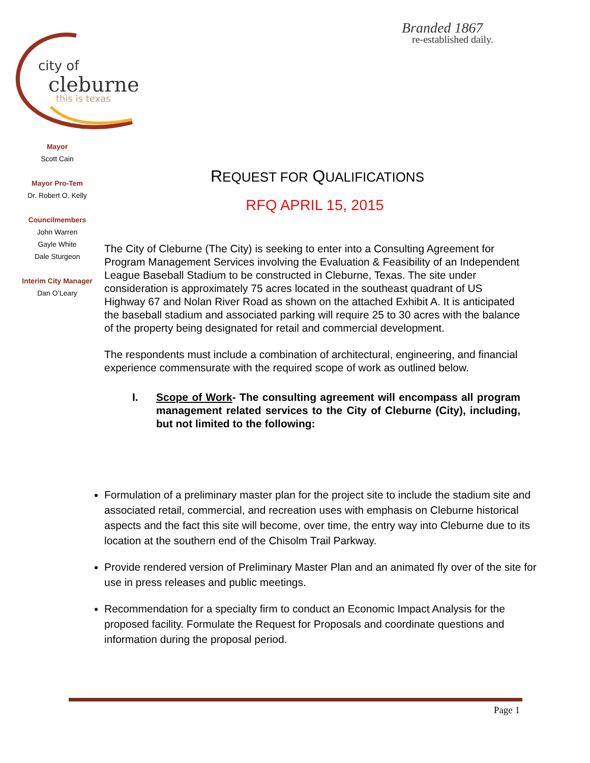Branded 1867
re-established daily.
city of
cleburne
this is texas
Mayor
Scott Cain
Mayor Pro-Tem
Dr. Robert O. Kelly
Councilmembers
John Warren
Gayle White
Dale Sturgeon
Interim City Manager
Dan O’Leary
REQUEST FOR QUALIFICATIONS
RFQ APRIL 15, 2015
The City of Cleburne (The City) is seeking to enter into a Consulting Agreement for Program Management Services involving the Evaluation & Feasibility of an Independent League Baseball Stadium to be constructed in Cleburne, Texas. The site under consideration is approximately 75 acres located in the southeast quadrant of US Highway 67 and Nolan River Road as shown on the attached Exhibit A. It is anticipated the baseball stadium and associated parking will require 25 to 30 acres with the balance of the property being designated for retail and commercial development.
The respondents must include a combination of architectural, engineering, and financial experience commensurate with the required scope of work as outlined below.
I. Scope of Work- The consulting agreement will encompass all program management related services to the City of Cleburne (City), including, but not limited to the following:
Formulation of a preliminary master plan for the project site to include the stadium site and associated retail, commercial, and recreation uses with emphasis on Cleburne historical aspects and the fact this site will become, over time, the entry way into Cleburne due to its location at the southern end of the Chisolm Trail Parkway.
Provide rendered version of Preliminary Master Plan and an animated fly over of the site for use in press releases and public meetings.
Recommendation for a specialty firm to conduct an Economic Impact Analysis for the proposed facility. Formulate the Request for Proposals and coordinate questions and information during the proposal period.
Page 1